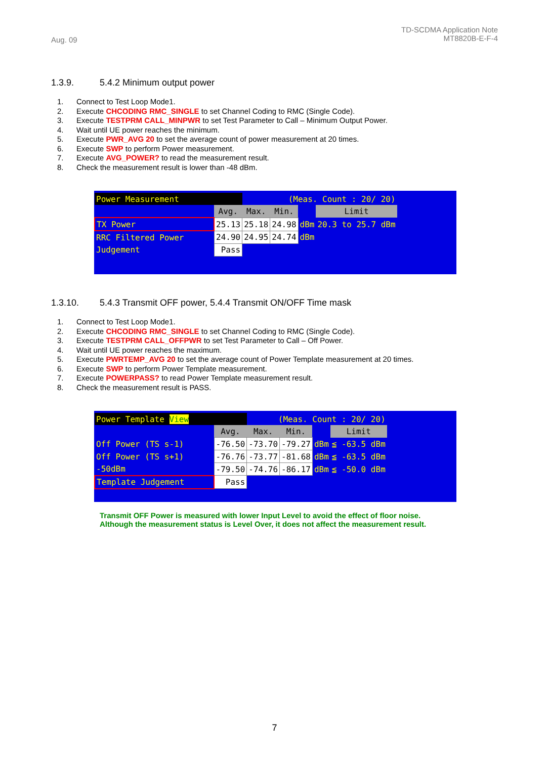Aug. 09
TD-SCDMA Application Note
MT8820B-E-F-4
1.3.9. 5.4.2 Minimum output power
1. Connect to Test Loop Mode1.
2. Execute CHCODING RMC_SINGLE to set Channel Coding to RMC (Single Code).
3. Execute TESTPRM CALL_MINPWR to set Test Parameter to Call – Minimum Output Power.
4. Wait until UE power reaches the minimum.
5. Execute PWR_AVG 20 to set the average count of power measurement at 20 times.
6. Execute SWP to perform Power measurement.
7. Execute AVG_POWER? to read the measurement result.
8. Check the measurement result is lower than -48 dBm.
| Power Measurement | | (Meas. Count : 20/ 20) | | | |
| | Avg. | Max. | Min. | | Limit |
| TX Power | 25.13 | 25.18 | 24.98 | dBm | 20.3 to 25.7 dBm |
| RRC Filtered Power | 24.90 | 24.95 | 24.74 | dBm | |
| Judgement | Pass | | | | |
1.3.10. 5.4.3 Transmit OFF power, 5.4.4 Transmit ON/OFF Time mask
1. Connect to Test Loop Mode1.
2. Execute CHCODING RMC_SINGLE to set Channel Coding to RMC (Single Code).
3. Execute TESTPRM CALL_OFFPWR to set Test Parameter to Call – Off Power.
4. Wait until UE power reaches the maximum.
5. Execute PWRTEMP_AVG 20 to set the average count of Power Template measurement at 20 times.
6. Execute SWP to perform Power Template measurement.
7. Execute POWERPASS? to read Power Template measurement result.
8. Check the measurement result is PASS.
| Power Template View | | (Meas. Count : 20/ 20) | | | |
| | Avg. | Max. | Min. | | Limit |
| Off Power (TS s-1) | -76.50 | -73.70 | -79.27 | dBm | ≦ -63.5 dBm |
| Off Power (TS s+1) | -76.76 | -73.77 | -81.68 | dBm | ≦ -63.5 dBm |
| -50dBm | -79.50 | -74.76 | -86.17 | dBm | ≦ -50.0 dBm |
| Template Judgement | Pass | | | | |
Transmit OFF Power is measured with lower Input Level to avoid the effect of floor noise.
Although the measurement status is Level Over, it does not affect the measurement result.
7